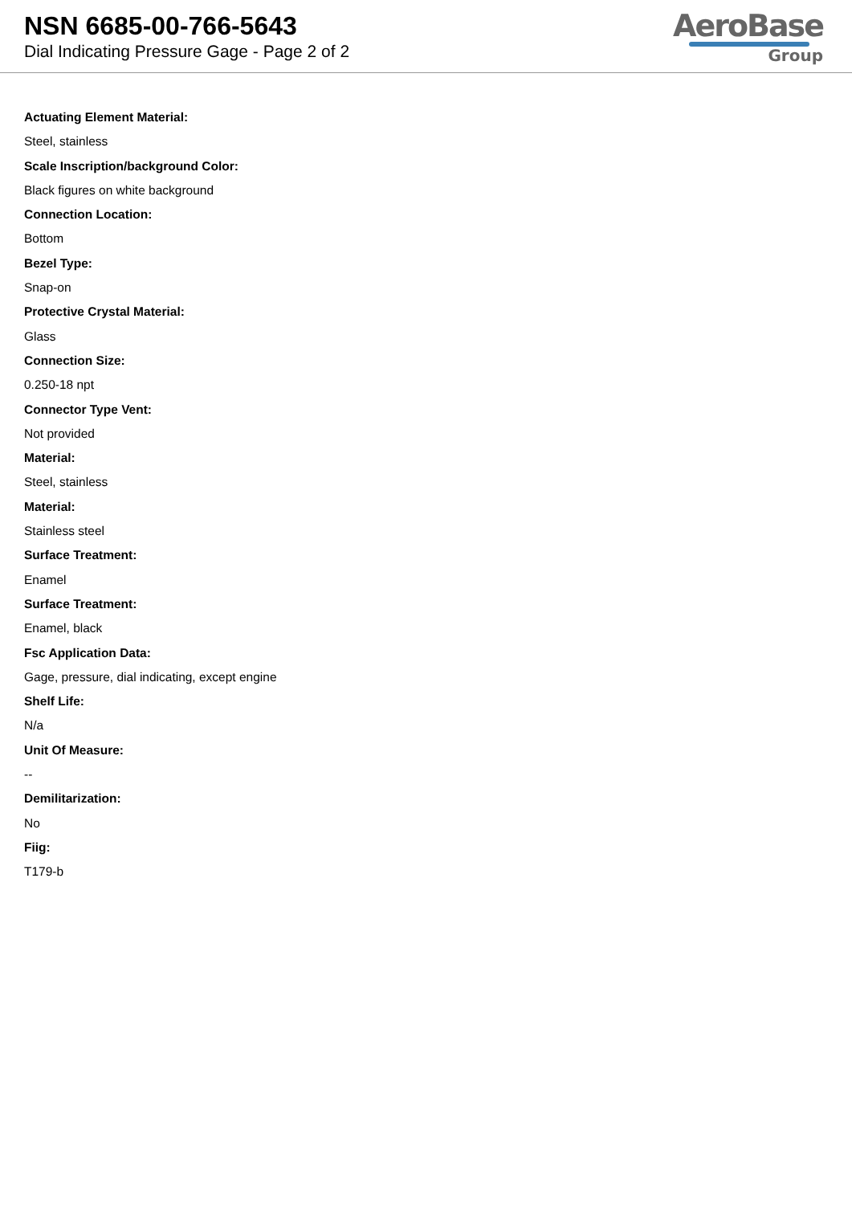NSN 6685-00-766-5643
Dial Indicating Pressure Gage - Page 2 of 2
AeroBase
Group
Actuating Element Material:
Steel, stainless
Scale Inscription/background Color:
Black figures on white background
Connection Location:
Bottom
Bezel Type:
Snap-on
Protective Crystal Material:
Glass
Connection Size:
0.250-18 npt
Connector Type Vent:
Not provided
Material:
Steel, stainless
Material:
Stainless steel
Surface Treatment:
Enamel
Surface Treatment:
Enamel, black
Fsc Application Data:
Gage, pressure, dial indicating, except engine
Shelf Life:
N/a
Unit Of Measure:
--
Demilitarization:
No
Fiig:
T179-b